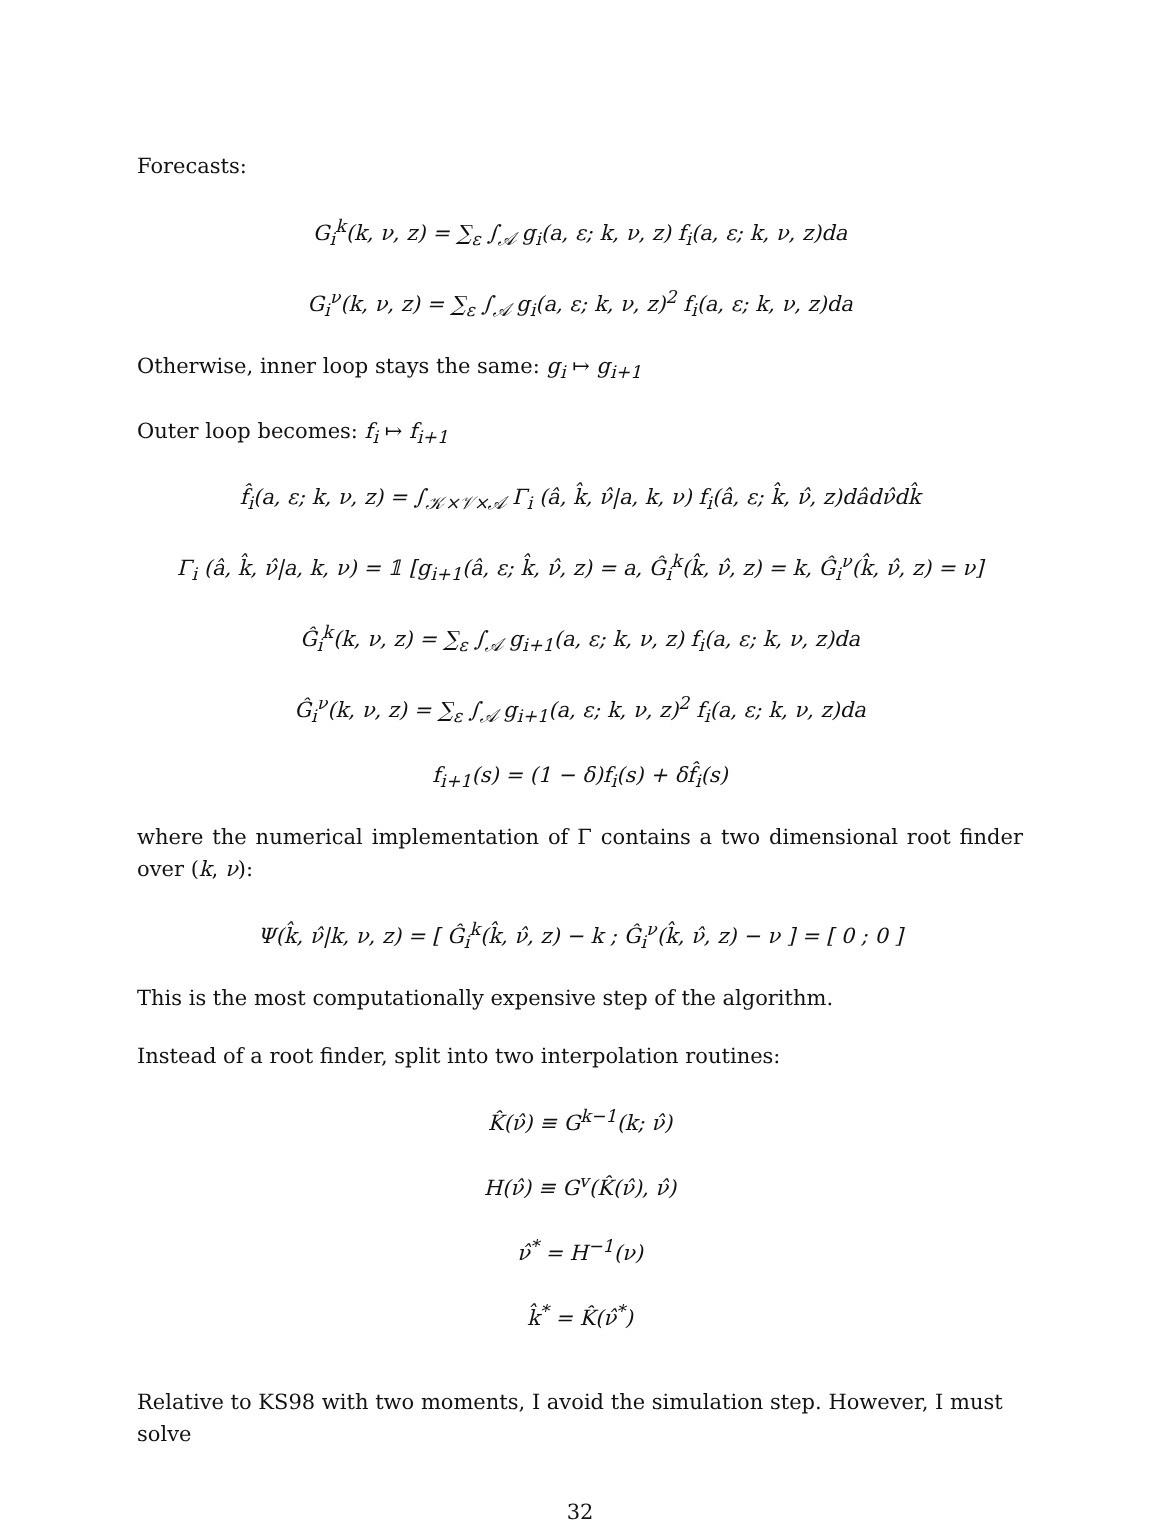Forecasts:
G<sub>i</sub><sup>k</sup>(k, ν, z) = ∑<sub>ε</sub> ∫<sub>𝒜</sub> g<sub>i</sub>(a, ε; k, ν, z) f<sub>i</sub>(a, ε; k, ν, z)da
G<sub>i</sub><sup>ν</sup>(k, ν, z) = ∑<sub>ε</sub> ∫<sub>𝒜</sub> g<sub>i</sub>(a, ε; k, ν, z)<sup>2</sup> f<sub>i</sub>(a, ε; k, ν, z)da
Otherwise, inner loop stays the same: g<sub>i</sub> ↦ g<sub>i+1</sub>
Outer loop becomes: f<sub>i</sub> ↦ f<sub>i+1</sub>
f̂<sub>i</sub>(a, ε; k, ν, z) = ∫<sub>𝒦×𝒱×𝒜</sub> Γ<sub>i</sub> (â, k̂, ν̂|a, k, ν) f<sub>i</sub>(â, ε; k̂, ν̂, z)dâdν̂dk̂
Γ<sub>i</sub> (â, k̂, ν̂|a, k, ν) = 𝟙 [g<sub>i+1</sub>(â, ε; k̂, ν̂, z) = a, Ĝ<sub>i</sub><sup>k</sup>(k̂, ν̂, z) = k, Ĝ<sub>i</sub><sup>ν</sup>(k̂, ν̂, z) = ν]
Ĝ<sub>i</sub><sup>k</sup>(k, ν, z) = ∑<sub>ε</sub> ∫<sub>𝒜</sub> g<sub>i+1</sub>(a, ε; k, ν, z) f<sub>i</sub>(a, ε; k, ν, z)da
Ĝ<sub>i</sub><sup>ν</sup>(k, ν, z) = ∑<sub>ε</sub> ∫<sub>𝒜</sub> g<sub>i+1</sub>(a, ε; k, ν, z)<sup>2</sup> f<sub>i</sub>(a, ε; k, ν, z)da
f<sub>i+1</sub>(s) = (1 − δ)f<sub>i</sub>(s) + δf̂<sub>i</sub>(s)
where the numerical implementation of Γ contains a two dimensional root finder over (k, ν):
Ψ(k̂, ν̂|k, ν, z) = [ Ĝ<sub>i</sub><sup>k</sup>(k̂, ν̂, z) − k ; Ĝ<sub>i</sub><sup>ν</sup>(k̂, ν̂, z) − ν ] = [ 0 ; 0 ]
This is the most computationally expensive step of the algorithm.
Instead of a root finder, split into two interpolation routines:
K̂(ν̂) ≡ G<sup>k−1</sup>(k; ν̂)
H(ν̂) ≡ G<sup>v</sup>(K̂(ν̂), ν̂)
ν̂<sup>*</sup> = H<sup>−1</sup>(ν)
k̂<sup>*</sup> = K̂(ν̂<sup>*</sup>)
Relative to KS98 with two moments, I avoid the simulation step. However, I must solve
32